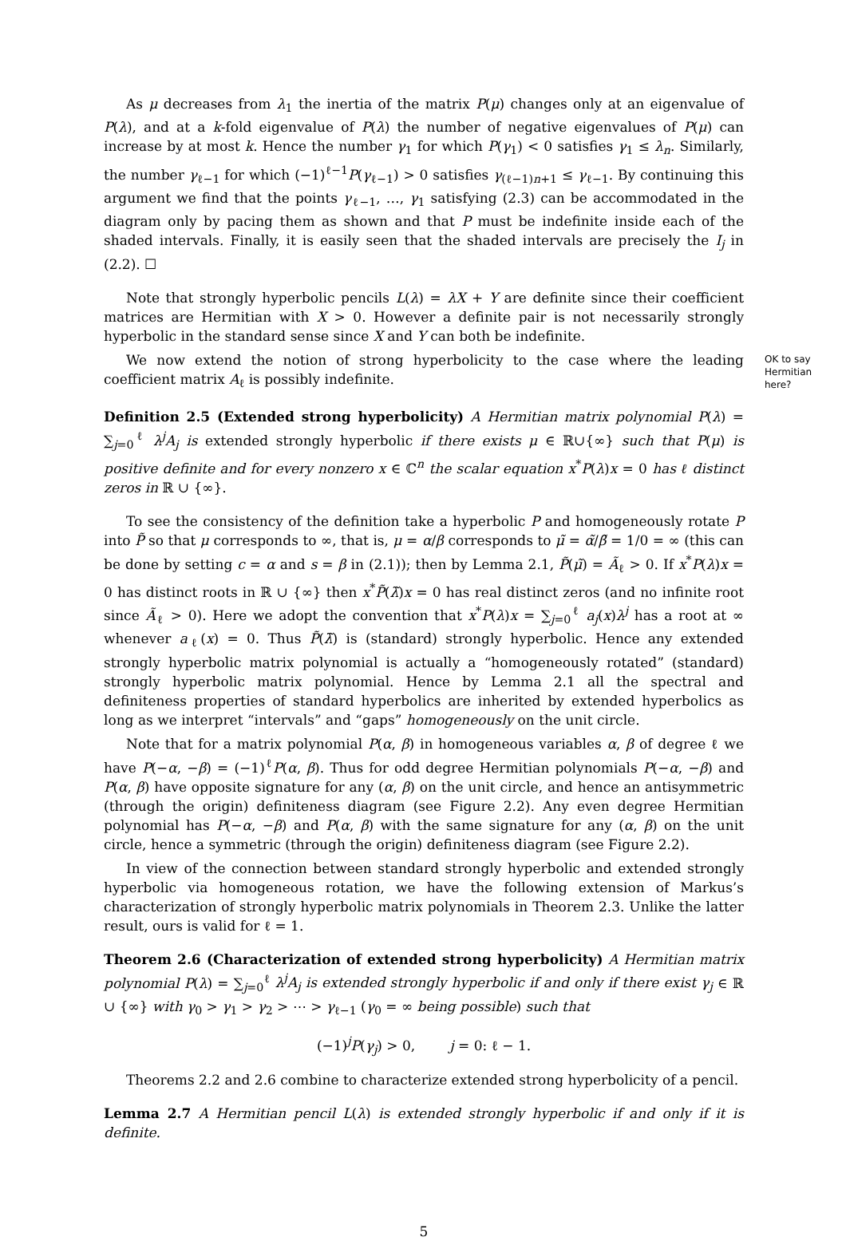As μ decreases from λ<sub>1</sub> the inertia of the matrix P(μ) changes only at an eigenvalue of P(λ), and at a k-fold eigenvalue of P(λ) the number of negative eigenvalues of P(μ) can increase by at most k. Hence the number γ<sub>1</sub> for which P(γ<sub>1</sub>) < 0 satisfies γ<sub>1</sub> ≤ λ<sub>n</sub>. Similarly, the number γ<sub>ℓ−1</sub> for which (−1)<sup>ℓ−1</sup>P(γ<sub>ℓ−1</sub>) > 0 satisfies γ<sub>(ℓ−1)n+1</sub> ≤ γ<sub>ℓ−1</sub>. By continuing this argument we find that the points γ<sub>ℓ−1</sub>, …, γ<sub>1</sub> satisfying (2.3) can be accommodated in the diagram only by pacing them as shown and that P must be indefinite inside each of the shaded intervals. Finally, it is easily seen that the shaded intervals are precisely the I<sub>j</sub> in (2.2). ☐
Note that strongly hyperbolic pencils L(λ) = λX + Y are definite since their coefficient matrices are Hermitian with X > 0. However a definite pair is not necessarily strongly hyperbolic in the standard sense since X and Y can both be indefinite.
We now extend the notion of strong hyperbolicity to the case where the leading coefficient matrix A<sub>ℓ</sub> is possibly indefinite.
OK to say Hermitian here?
Definition 2.5 (Extended strong hyperbolicity) A Hermitian matrix polynomial P(λ) = ∑<sub>j=0</sub><sup>ℓ</sup> λ<sup>j</sup>A<sub>j</sub> is extended strongly hyperbolic if there exists μ ∈ ℝ∪{∞} such that P(μ) is positive definite and for every nonzero x ∈ ℂ<sup>n</sup> the scalar equation x<sup>*</sup>P(λ)x = 0 has ℓ distinct zeros in ℝ ∪ {∞}.
To see the consistency of the definition take a hyperbolic P and homogeneously rotate P into P̃ so that μ corresponds to ∞, that is, μ = α/β corresponds to μ̃ = α̃/β̃ = 1/0 = ∞ (this can be done by setting c = α and s = β in (2.1)); then by Lemma 2.1, P̃(μ̃) = Ã<sub>ℓ</sub> > 0. If x<sup>*</sup>P(λ)x = 0 has distinct roots in ℝ ∪ {∞} then x<sup>*</sup>P̃(λ̃)x = 0 has real distinct zeros (and no infinite root since Ã<sub>ℓ</sub> > 0). Here we adopt the convention that x<sup>*</sup>P(λ)x = ∑<sub>j=0</sub><sup>ℓ</sup> a<sub>j</sub>(x)λ<sup>j</sup> has a root at ∞ whenever a<sub>ℓ</sub>(x) = 0. Thus P̃(λ̃) is (standard) strongly hyperbolic. Hence any extended strongly hyperbolic matrix polynomial is actually a “homogeneously rotated” (standard) strongly hyperbolic matrix polynomial. Hence by Lemma 2.1 all the spectral and definiteness properties of standard hyperbolics are inherited by extended hyperbolics as long as we interpret “intervals” and “gaps” homogeneously on the unit circle.
Note that for a matrix polynomial P(α, β) in homogeneous variables α, β of degree ℓ we have P(−α, −β) = (−1)<sup>ℓ</sup>P(α, β). Thus for odd degree Hermitian polynomials P(−α, −β) and P(α, β) have opposite signature for any (α, β) on the unit circle, and hence an antisymmetric (through the origin) definiteness diagram (see Figure 2.2). Any even degree Hermitian polynomial has P(−α, −β) and P(α, β) with the same signature for any (α, β) on the unit circle, hence a symmetric (through the origin) definiteness diagram (see Figure 2.2).
In view of the connection between standard strongly hyperbolic and extended strongly hyperbolic via homogeneous rotation, we have the following extension of Markus’s characterization of strongly hyperbolic matrix polynomials in Theorem 2.3. Unlike the latter result, ours is valid for ℓ = 1.
Theorem 2.6 (Characterization of extended strong hyperbolicity) A Hermitian matrix polynomial P(λ) = ∑<sub>j=0</sub><sup>ℓ</sup> λ<sup>j</sup>A<sub>j</sub> is extended strongly hyperbolic if and only if there exist γ<sub>j</sub> ∈ ℝ ∪ {∞} with γ<sub>0</sub> > γ<sub>1</sub> > γ<sub>2</sub> > ⋯ > γ<sub>ℓ−1</sub> (γ<sub>0</sub> = ∞ being possible) such that
(−1)<sup>j</sup>P(γ<sub>j</sub>) > 0, j = 0: ℓ − 1.
Theorems 2.2 and 2.6 combine to characterize extended strong hyperbolicity of a pencil.
Lemma 2.7 A Hermitian pencil L(λ) is extended strongly hyperbolic if and only if it is definite.
5